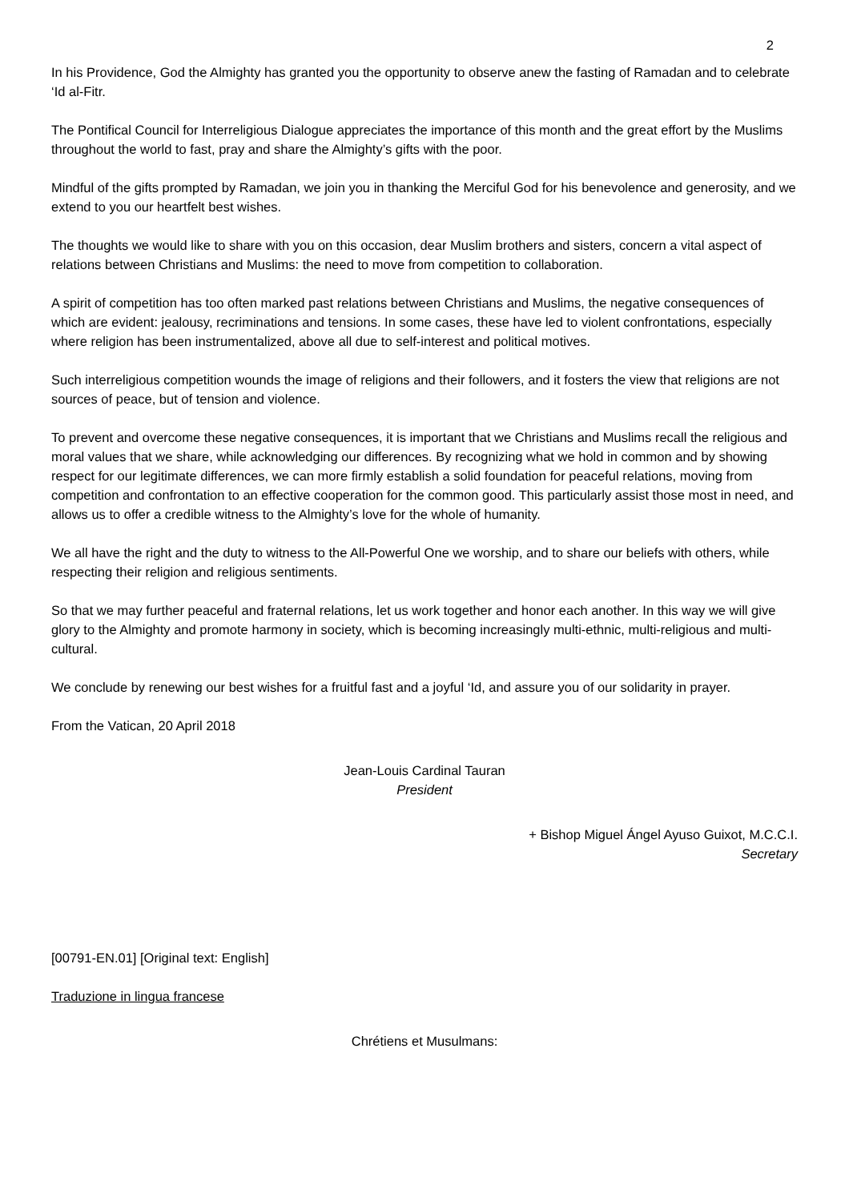2
In his Providence, God the Almighty has granted you the opportunity to observe anew the fasting of Ramadan and to celebrate ‘Id al-Fitr.
The Pontifical Council for Interreligious Dialogue appreciates the importance of this month and the great effort by the Muslims throughout the world to fast, pray and share the Almighty’s gifts with the poor.
Mindful of the gifts prompted by Ramadan, we join you in thanking the Merciful God for his benevolence and generosity, and we extend to you our heartfelt best wishes.
The thoughts we would like to share with you on this occasion, dear Muslim brothers and sisters, concern a vital aspect of relations between Christians and Muslims: the need to move from competition to collaboration.
A spirit of competition has too often marked past relations between Christians and Muslims, the negative consequences of which are evident: jealousy, recriminations and tensions. In some cases, these have led to violent confrontations, especially where religion has been instrumentalized, above all due to self-interest and political motives.
Such interreligious competition wounds the image of religions and their followers, and it fosters the view that religions are not sources of peace, but of tension and violence.
To prevent and overcome these negative consequences, it is important that we Christians and Muslims recall the religious and moral values that we share, while acknowledging our differences. By recognizing what we hold in common and by showing respect for our legitimate differences, we can more firmly establish a solid foundation for peaceful relations, moving from competition and confrontation to an effective cooperation for the common good. This particularly assist those most in need, and allows us to offer a credible witness to the Almighty’s love for the whole of humanity.
We all have the right and the duty to witness to the All-Powerful One we worship, and to share our beliefs with others, while respecting their religion and religious sentiments.
So that we may further peaceful and fraternal relations, let us work together and honor each another. In this way we will give glory to the Almighty and promote harmony in society, which is becoming increasingly multi-ethnic, multi-religious and multi-cultural.
We conclude by renewing our best wishes for a fruitful fast and a joyful ‘Id, and assure you of our solidarity in prayer.
From the Vatican, 20 April 2018
Jean-Louis Cardinal Tauran
President
+ Bishop Miguel Ángel Ayuso Guixot, M.C.C.I.
Secretary
[00791-EN.01] [Original text: English]
Traduzione in lingua francese
Chrétiens et Musulmans: